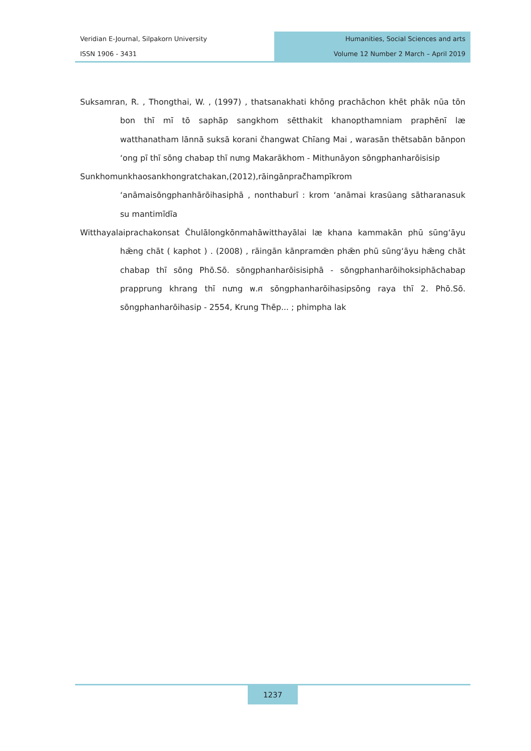Veridian E-Journal, Silpakorn University
ISSN 1906 - 3431
Humanities, Social Sciences and arts
Volume 12 Number 2 March – April 2019
Suksamran, R. , Thongthai, W. , (1997) , thatsanakhati khōng prachāchon khēt phāk nūa tōn bon thī mī tō saphāp sangkhom sētthakit khanopthamniam praphēnī læ watthanatham lānnā suksā korani čhangwat Chīang Mai , warasān thētsabān bānpon ʻong pī thī sōng chabap thī nưng Makarākhom - Mithunāyon sōngphanharōisisip
Sunkhomunkhaosankhongratchakan,(2012),rāingānprač̌hampīkrom ʻanāmaisōngphanhārōihasiphā , nonthaburī : krom ʻanāmai krasūang sātharanasuk su mantimīdīa
Witthayalaiprachakonsat Čhulālongkōnmahāwitthayālai læ khana kammakān phū sūngʻāyu hǣng chāt ( kaphot ) . (2008) , rāingān kānpramœ̄n phǣn phū sūngʻāyu hǣng chāt chabap thī sōng Phō.Sō. sōngphanharōisisiphā - sōngphanharōihoksiphāchabap prapprung khrang thī nưng พ.ศ sōngphanharōihasipsōng raya thī 2. Phō.Sō. sōngphanharōihasip - 2554, Krung Thēp... ; phimpha lak
1237